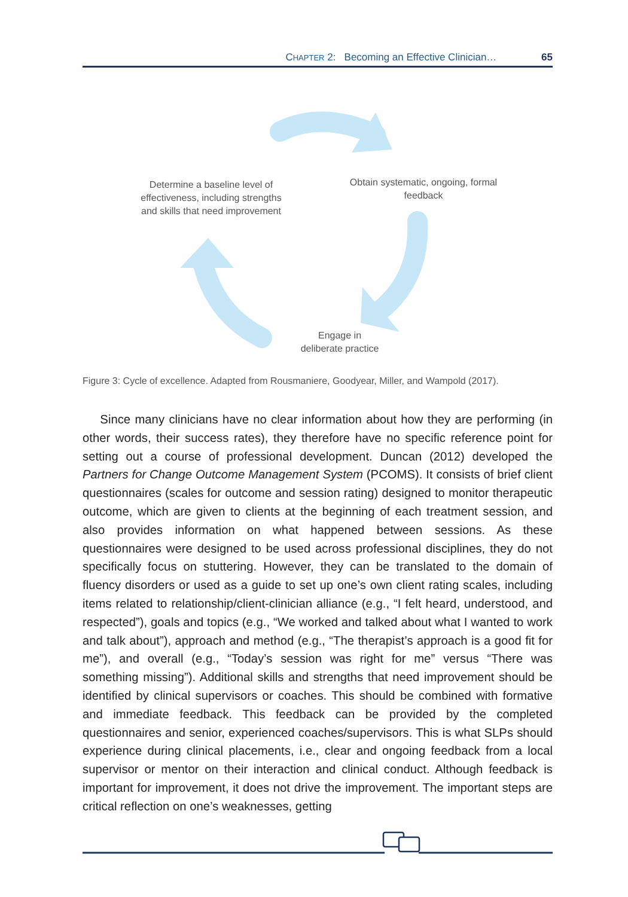CHAPTER 2: Becoming an Effective Clinician… 65
Determine a baseline level of effectiveness, including strengths and skills that need improvement
Obtain systematic, ongoing, formal feedback
Engage in
deliberate practice
Figure 3: Cycle of excellence. Adapted from Rousmaniere, Goodyear, Miller, and Wampold (2017).
Since many clinicians have no clear information about how they are performing (in other words, their success rates), they therefore have no specific reference point for setting out a course of professional development. Duncan (2012) developed the Partners for Change Outcome Management System (PCOMS). It consists of brief client questionnaires (scales for outcome and session rating) designed to monitor thera­peutic outcome, which are given to clients at the beginning of each treatment ses­sion, and also provides information on what happened between sessions. As these questionnaires were designed to be used across professional disciplines, they do not specifically focus on stuttering. However, they can be translated to the domain of fluency disorders or used as a guide to set up one’s own client rating scales, in­cluding items related to relationship/client-clinician alliance (e.g., “I felt heard, un­derstood, and respected”), goals and topics (e.g., “We worked and talked about what I wanted to work and talk about”), approach and method (e.g., “The therapist’s approach is a good fit for me”), and overall (e.g., “Today’s session was right for me” versus “There was something missing”). Additional skills and strengths that need improvement should be identified by clinical supervisors or coaches. This should be combined with formative and immediate feedback. This feedback can be pro­vided by the completed questionnaires and senior, experienced coaches/supervi­sors. This is what SLPs should experience during clinical placements, i.e., clear and ongoing feedback from a local supervisor or mentor on their interaction and clinical conduct. Although feedback is important for improvement, it does not drive the im­provement. The important steps are critical reflection on one’s weaknesses, getting